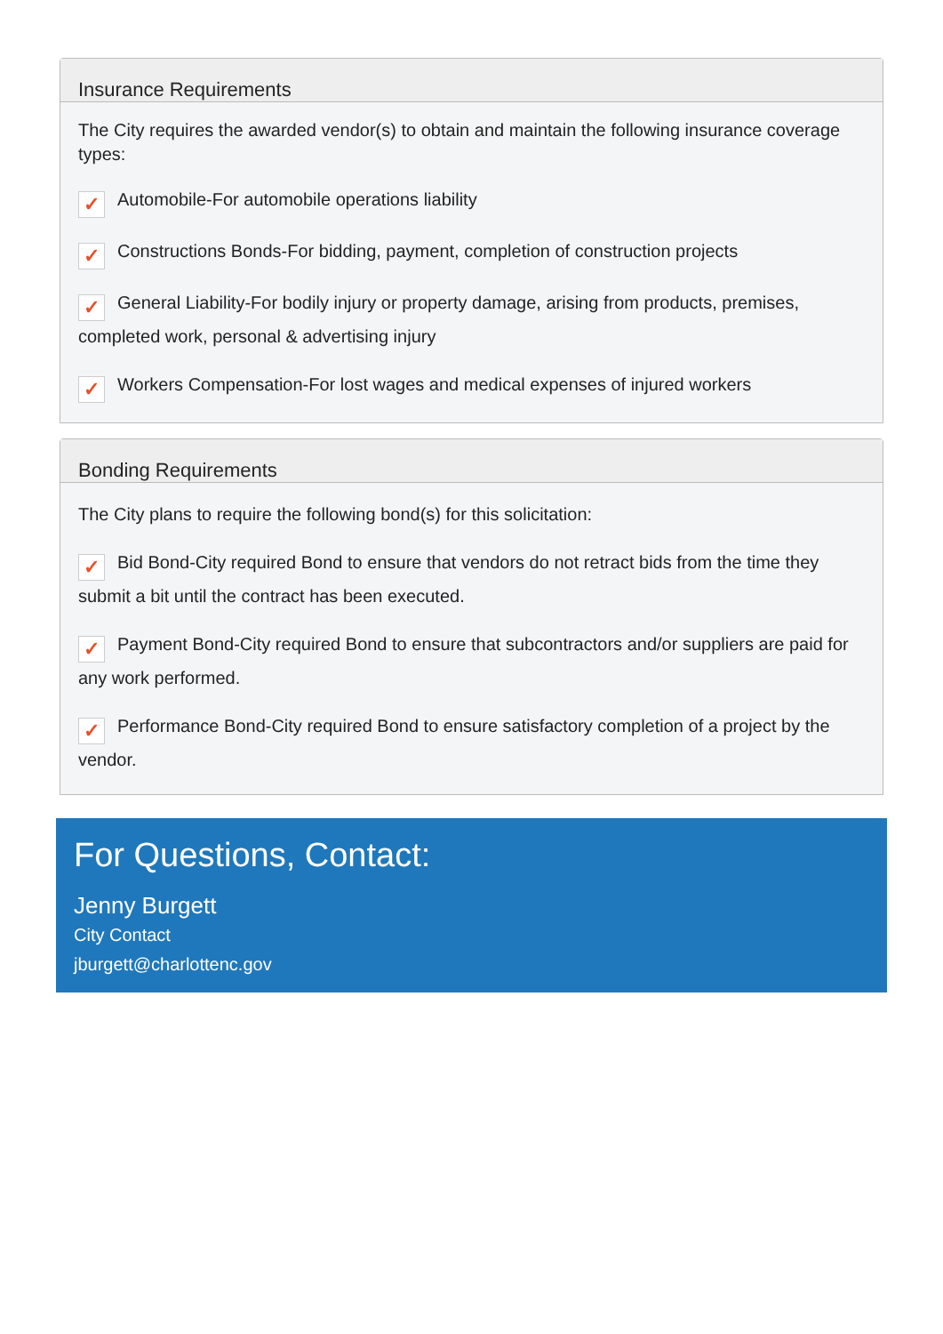Insurance Requirements
The City requires the awarded vendor(s) to obtain and maintain the following insurance coverage types:
✓ Automobile-For automobile operations liability
✓ Constructions Bonds-For bidding, payment, completion of construction projects
✓ General Liability-For bodily injury or property damage, arising from products, premises, completed work, personal & advertising injury
✓ Workers Compensation-For lost wages and medical expenses of injured workers
Bonding Requirements
The City plans to require the following bond(s) for this solicitation:
✓ Bid Bond-City required Bond to ensure that vendors do not retract bids from the time they submit a bit until the contract has been executed.
✓ Payment Bond-City required Bond to ensure that subcontractors and/or suppliers are paid for any work performed.
✓ Performance Bond-City required Bond to ensure satisfactory completion of a project by the vendor.
For Questions, Contact:
Jenny Burgett
City Contact
jburgett@charlottenc.gov